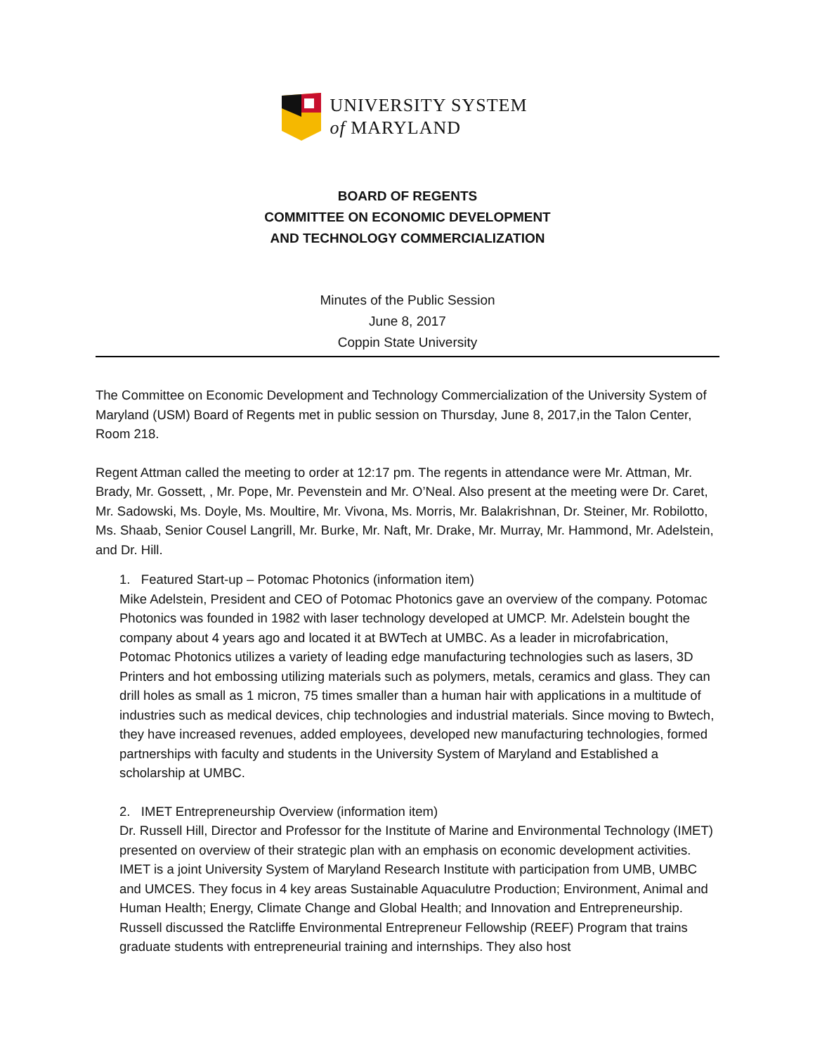UNIVERSITY SYSTEM
of MARYLAND
BOARD OF REGENTS
COMMITTEE ON ECONOMIC DEVELOPMENT
AND TECHNOLOGY COMMERCIALIZATION
Minutes of the Public Session
June 8, 2017
Coppin State University
The Committee on Economic Development and Technology Commercialization of the University System of Maryland (USM) Board of Regents met in public session on Thursday, June 8, 2017,in the Talon Center, Room 218.
Regent Attman called the meeting to order at 12:17 pm. The regents in attendance were Mr. Attman, Mr. Brady, Mr. Gossett, , Mr. Pope, Mr. Pevenstein and Mr. O’Neal. Also present at the meeting were Dr. Caret, Mr. Sadowski, Ms. Doyle, Ms. Moultire, Mr. Vivona, Ms. Morris, Mr. Balakrishnan, Dr. Steiner, Mr. Robilotto, Ms. Shaab, Senior Cousel Langrill, Mr. Burke, Mr. Naft, Mr. Drake, Mr. Murray, Mr. Hammond, Mr. Adelstein, and Dr. Hill.
1. Featured Start-up – Potomac Photonics (information item)
Mike Adelstein, President and CEO of Potomac Photonics gave an overview of the company. Potomac Photonics was founded in 1982 with laser technology developed at UMCP. Mr. Adelstein bought the company about 4 years ago and located it at BWTech at UMBC. As a leader in microfabrication, Potomac Photonics utilizes a variety of leading edge manufacturing technologies such as lasers, 3D Printers and hot embossing utilizing materials such as polymers, metals, ceramics and glass. They can drill holes as small as 1 micron, 75 times smaller than a human hair with applications in a multitude of industries such as medical devices, chip technologies and industrial materials. Since moving to Bwtech, they have increased revenues, added employees, developed new manufacturing technologies, formed partnerships with faculty and students in the University System of Maryland and Established a scholarship at UMBC.
2. IMET Entrepreneurship Overview (information item)
Dr. Russell Hill, Director and Professor for the Institute of Marine and Environmental Technology (IMET) presented on overview of their strategic plan with an emphasis on economic development activities. IMET is a joint University System of Maryland Research Institute with participation from UMB, UMBC and UMCES. They focus in 4 key areas Sustainable Aquaculutre Production; Environment, Animal and Human Health; Energy, Climate Change and Global Health; and Innovation and Entrepreneurship. Russell discussed the Ratcliffe Environmental Entrepreneur Fellowship (REEF) Program that trains graduate students with entrepreneurial training and internships. They also host